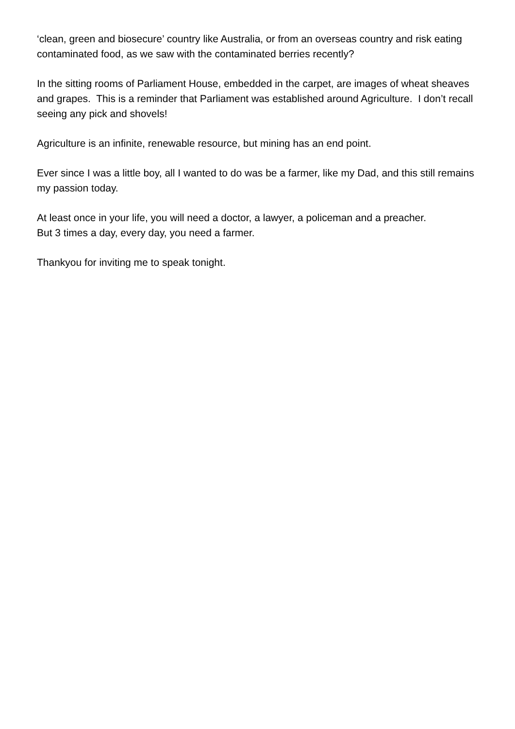‘clean, green and biosecure’ country like Australia, or from an overseas country and risk eating contaminated food, as we saw with the contaminated berries recently?
In the sitting rooms of Parliament House, embedded in the carpet, are images of wheat sheaves and grapes. This is a reminder that Parliament was established around Agriculture. I don’t recall seeing any pick and shovels!
Agriculture is an infinite, renewable resource, but mining has an end point.
Ever since I was a little boy, all I wanted to do was be a farmer, like my Dad, and this still remains my passion today.
At least once in your life, you will need a doctor, a lawyer, a policeman and a preacher.
But 3 times a day, every day, you need a farmer.
Thankyou for inviting me to speak tonight.